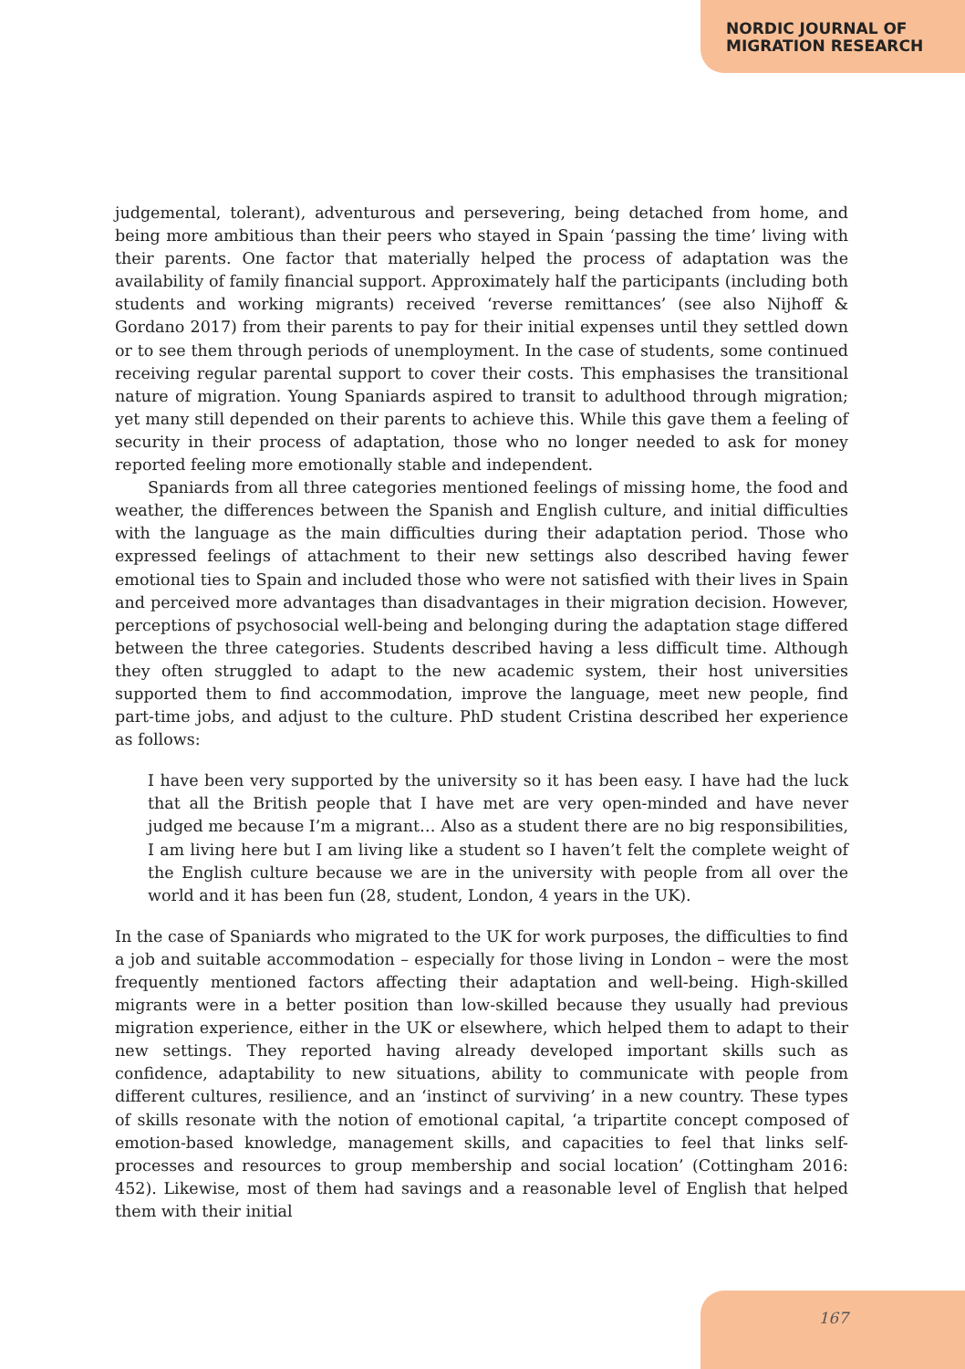NORDIC JOURNAL OF
MIGRATION RESEARCH
judgemental, tolerant), adventurous and persevering, being detached from home, and being more ambitious than their peers who stayed in Spain ‘passing the time’ living with their parents. One factor that materially helped the process of adaptation was the availability of family financial support. Approximately half the participants (including both students and working migrants) received ‘reverse remittances’ (see also Nijhoff & Gordano 2017) from their parents to pay for their initial expenses until they settled down or to see them through periods of unemployment. In the case of students, some continued receiving regular parental support to cover their costs. This emphasises the transitional nature of migration. Young Spaniards aspired to transit to adulthood through migration; yet many still depended on their parents to achieve this. While this gave them a feeling of security in their process of adaptation, those who no longer needed to ask for money reported feeling more emotionally stable and independent.
Spaniards from all three categories mentioned feelings of missing home, the food and weather, the differences between the Spanish and English culture, and initial difficulties with the language as the main difficulties during their adaptation period. Those who expressed feelings of attachment to their new settings also described having fewer emotional ties to Spain and included those who were not satisfied with their lives in Spain and perceived more advantages than disadvantages in their migration decision. However, perceptions of psychosocial well-being and belonging during the adaptation stage differed between the three categories. Students described having a less difficult time. Although they often struggled to adapt to the new academic system, their host universities supported them to find accommodation, improve the language, meet new people, find part-time jobs, and adjust to the culture. PhD student Cristina described her experience as follows:
I have been very supported by the university so it has been easy. I have had the luck that all the British people that I have met are very open-minded and have never judged me because I’m a migrant… Also as a student there are no big responsibilities, I am living here but I am living like a student so I haven’t felt the complete weight of the English culture because we are in the university with people from all over the world and it has been fun (28, student, London, 4 years in the UK).
In the case of Spaniards who migrated to the UK for work purposes, the difficulties to find a job and suitable accommodation – especially for those living in London – were the most frequently mentioned factors affecting their adaptation and well-being. High-skilled migrants were in a better position than low-skilled because they usually had previous migration experience, either in the UK or elsewhere, which helped them to adapt to their new settings. They reported having already developed important skills such as confidence, adaptability to new situations, ability to communicate with people from different cultures, resilience, and an ‘instinct of surviving’ in a new country. These types of skills resonate with the notion of emotional capital, ‘a tripartite concept composed of emotion-based knowledge, management skills, and capacities to feel that links self-processes and resources to group membership and social location’ (Cottingham 2016: 452). Likewise, most of them had savings and a reasonable level of English that helped them with their initial
167